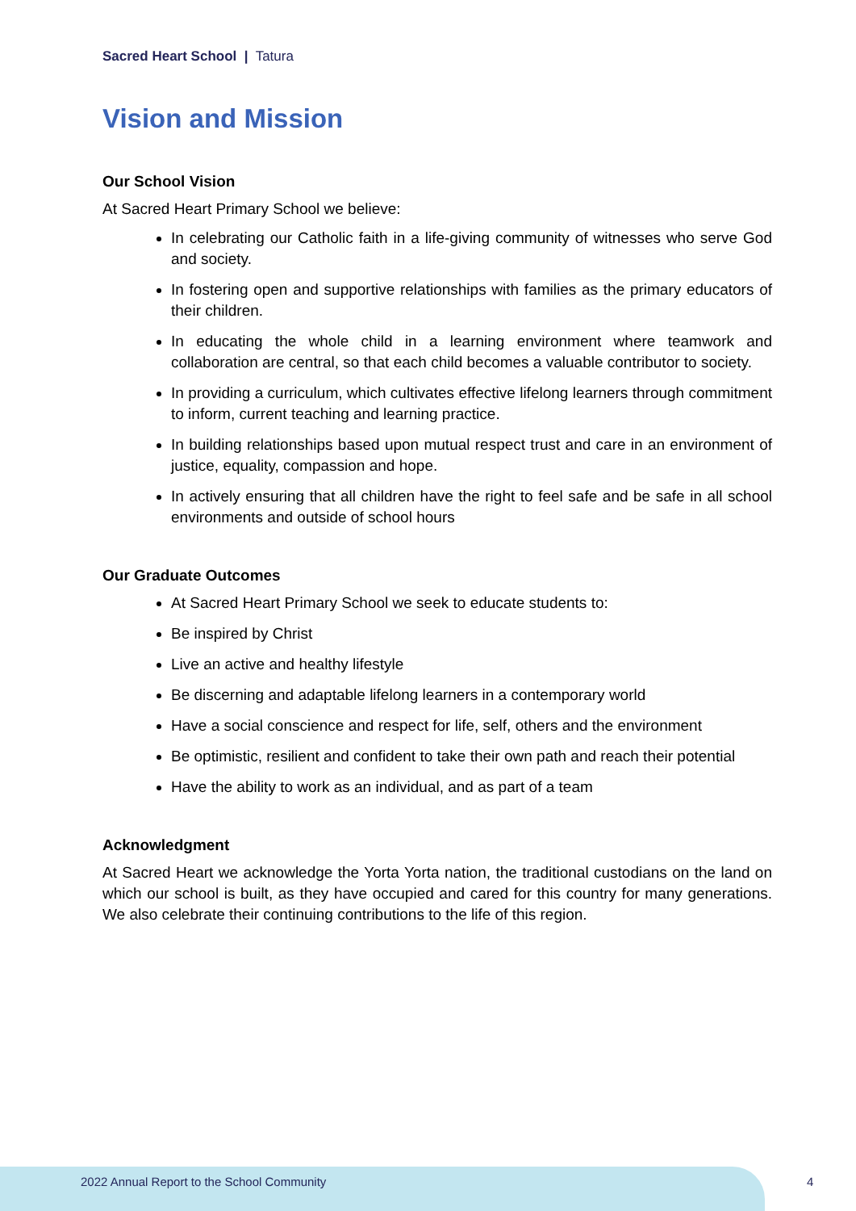Sacred Heart School | Tatura
Vision and Mission
Our School Vision
At Sacred Heart Primary School we believe:
In celebrating our Catholic faith in a life-giving community of witnesses who serve God and society.
In fostering open and supportive relationships with families as the primary educators of their children.
In educating the whole child in a learning environment where teamwork and collaboration are central, so that each child becomes a valuable contributor to society.
In providing a curriculum, which cultivates effective lifelong learners through commitment to inform, current teaching and learning practice.
In building relationships based upon mutual respect trust and care in an environment of justice, equality, compassion and hope.
In actively ensuring that all children have the right to feel safe and be safe in all school environments and outside of school hours
Our Graduate Outcomes
At Sacred Heart Primary School we seek to educate students to:
Be inspired by Christ
Live an active and healthy lifestyle
Be discerning and adaptable lifelong learners in a contemporary world
Have a social conscience and respect for life, self, others and the environment
Be optimistic, resilient and confident to take their own path and reach their potential
Have the ability to work as an individual, and as part of a team
Acknowledgment
At Sacred Heart we acknowledge the Yorta Yorta nation, the traditional custodians on the land on which our school is built, as they have occupied and cared for this country for many generations. We also celebrate their continuing contributions to the life of this region.
2022 Annual Report to the School Community
4